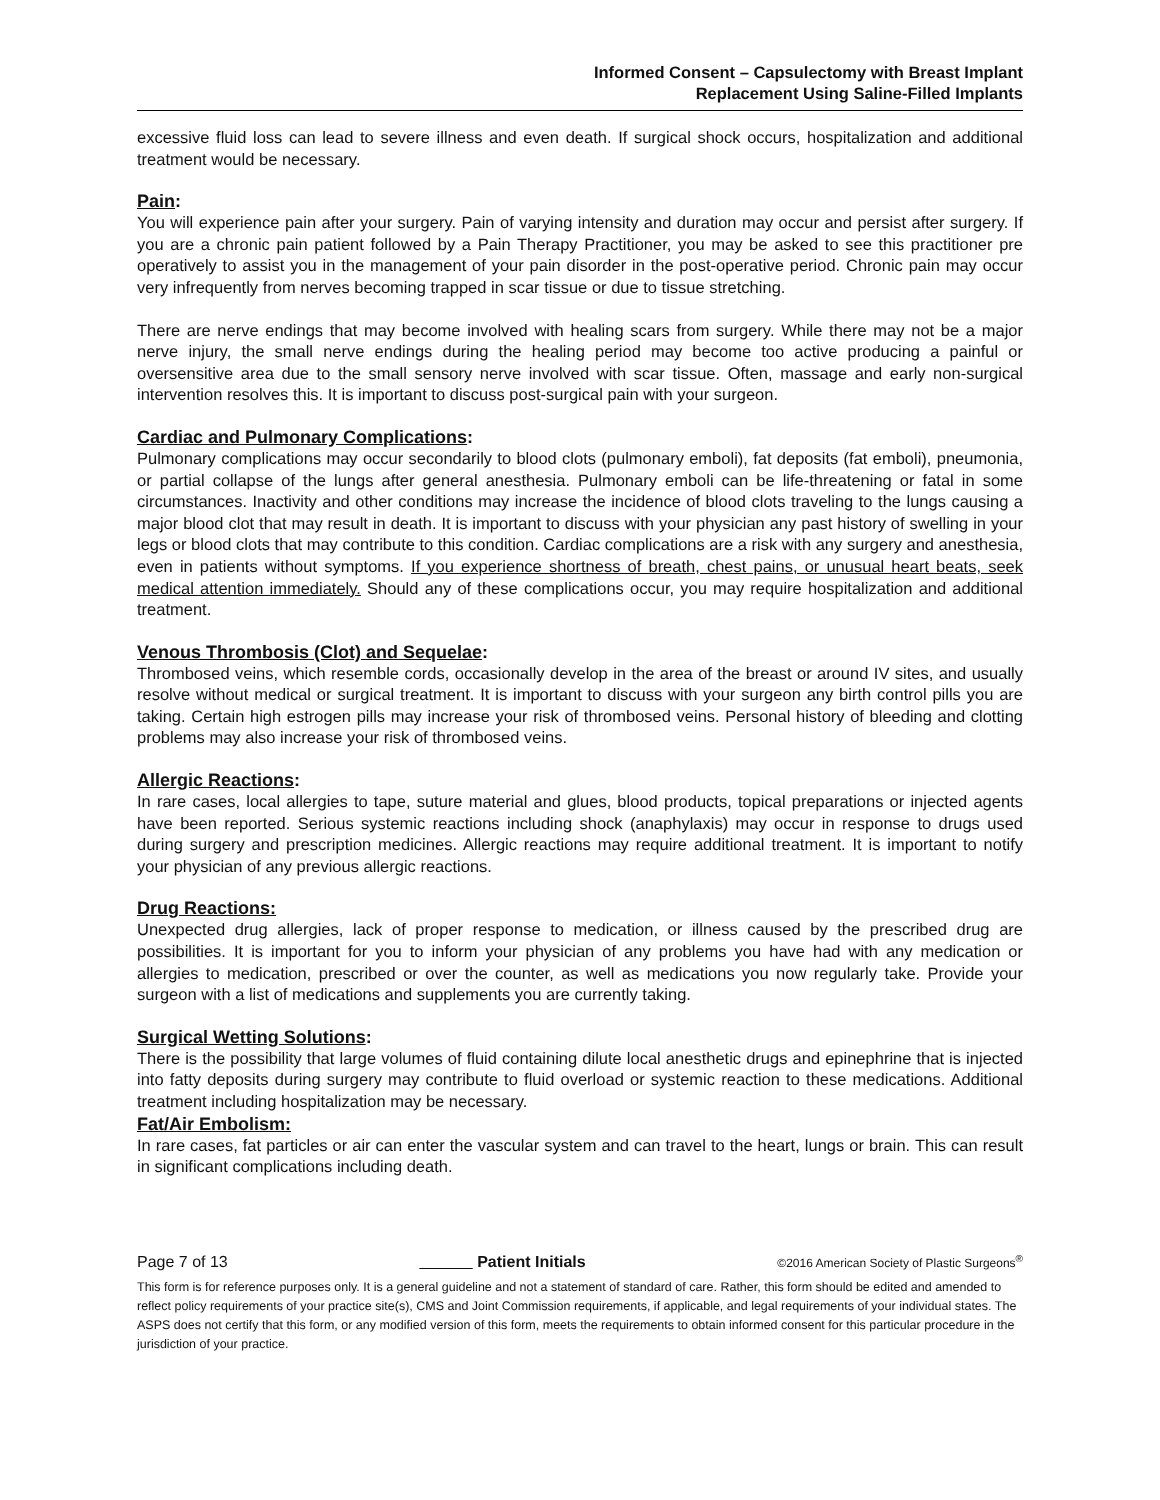Informed Consent – Capsulectomy with Breast Implant
Replacement Using Saline-Filled Implants
excessive fluid loss can lead to severe illness and even death. If surgical shock occurs, hospitalization and additional treatment would be necessary.
Pain:
You will experience pain after your surgery. Pain of varying intensity and duration may occur and persist after surgery. If you are a chronic pain patient followed by a Pain Therapy Practitioner, you may be asked to see this practitioner pre operatively to assist you in the management of your pain disorder in the post-operative period. Chronic pain may occur very infrequently from nerves becoming trapped in scar tissue or due to tissue stretching.
There are nerve endings that may become involved with healing scars from surgery. While there may not be a major nerve injury, the small nerve endings during the healing period may become too active producing a painful or oversensitive area due to the small sensory nerve involved with scar tissue. Often, massage and early non-surgical intervention resolves this. It is important to discuss post-surgical pain with your surgeon.
Cardiac and Pulmonary Complications:
Pulmonary complications may occur secondarily to blood clots (pulmonary emboli), fat deposits (fat emboli), pneumonia, or partial collapse of the lungs after general anesthesia. Pulmonary emboli can be life-threatening or fatal in some circumstances. Inactivity and other conditions may increase the incidence of blood clots traveling to the lungs causing a major blood clot that may result in death. It is important to discuss with your physician any past history of swelling in your legs or blood clots that may contribute to this condition. Cardiac complications are a risk with any surgery and anesthesia, even in patients without symptoms. If you experience shortness of breath, chest pains, or unusual heart beats, seek medical attention immediately. Should any of these complications occur, you may require hospitalization and additional treatment.
Venous Thrombosis (Clot) and Sequelae:
Thrombosed veins, which resemble cords, occasionally develop in the area of the breast or around IV sites, and usually resolve without medical or surgical treatment. It is important to discuss with your surgeon any birth control pills you are taking. Certain high estrogen pills may increase your risk of thrombosed veins. Personal history of bleeding and clotting problems may also increase your risk of thrombosed veins.
Allergic Reactions:
In rare cases, local allergies to tape, suture material and glues, blood products, topical preparations or injected agents have been reported. Serious systemic reactions including shock (anaphylaxis) may occur in response to drugs used during surgery and prescription medicines. Allergic reactions may require additional treatment. It is important to notify your physician of any previous allergic reactions.
Drug Reactions:
Unexpected drug allergies, lack of proper response to medication, or illness caused by the prescribed drug are possibilities. It is important for you to inform your physician of any problems you have had with any medication or allergies to medication, prescribed or over the counter, as well as medications you now regularly take. Provide your surgeon with a list of medications and supplements you are currently taking.
Surgical Wetting Solutions:
There is the possibility that large volumes of fluid containing dilute local anesthetic drugs and epinephrine that is injected into fatty deposits during surgery may contribute to fluid overload or systemic reaction to these medications. Additional treatment including hospitalization may be necessary.
Fat/Air Embolism:
In rare cases, fat particles or air can enter the vascular system and can travel to the heart, lungs or brain. This can result in significant complications including death.
Page 7 of 13 Patient Initials ©2016 American Society of Plastic Surgeons<sup>®</sup>
This form is for reference purposes only. It is a general guideline and not a statement of standard of care. Rather, this form should be edited and amended to reflect policy requirements of your practice site(s), CMS and Joint Commission requirements, if applicable, and legal requirements of your individual states. The ASPS does not certify that this form, or any modified version of this form, meets the requirements to obtain informed consent for this particular procedure in the jurisdiction of your practice.